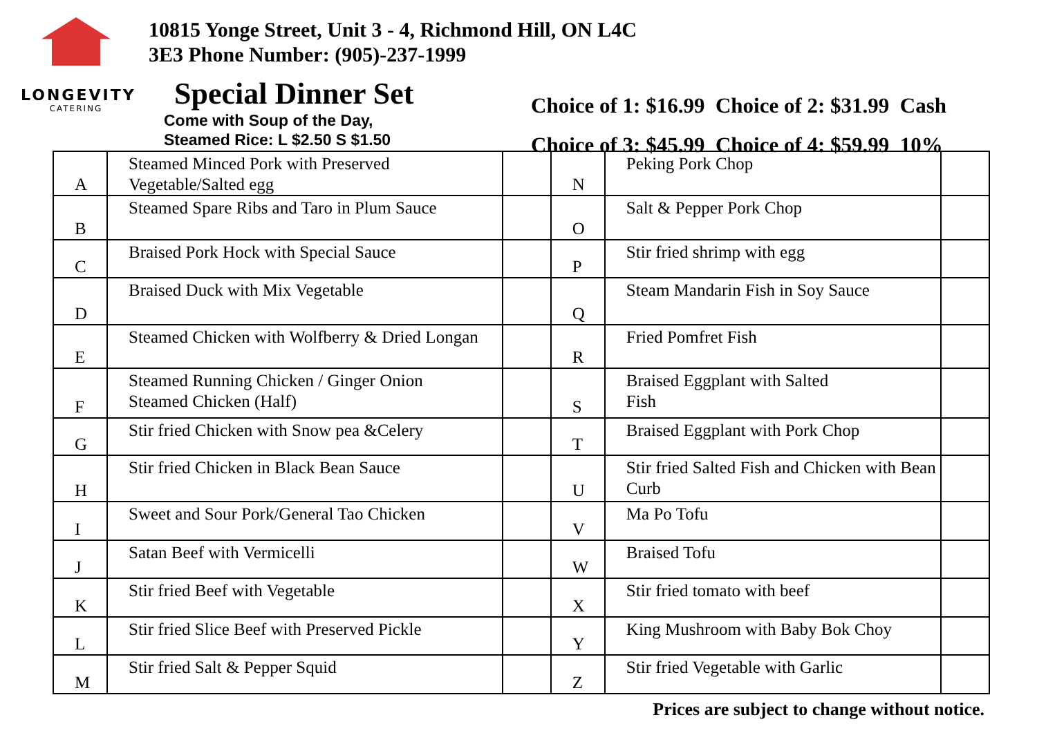LONGEVITY
CATERING
10815 Yonge Street, Unit 3 - 4, Richmond Hill, ON L4C
3E3 Phone Number: (905)-237-1999
Special Dinner Set
Come with Soup of the Day,
Steamed Rice: L $2.50 S $1.50
Choice of 1: $16.99 Choice of 2: $31.99 Cash
Choice of 3: $45.99 Choice of 4: $59.99 10%
| A | Steamed Minced Pork with Preserved Vegetable/Salted egg | | N | Peking Pork Chop | |
| B | Steamed Spare Ribs and Taro in Plum Sauce | | O | Salt & Pepper Pork Chop | |
| C | Braised Pork Hock with Special Sauce | | P | Stir fried shrimp with egg | |
| D | Braised Duck with Mix Vegetable | | Q | Steam Mandarin Fish in Soy Sauce | |
| E | Steamed Chicken with Wolfberry & Dried Longan | | R | Fried Pomfret Fish | |
| F | Steamed Running Chicken / Ginger Onion Steamed Chicken (Half) | | S | Braised Eggplant with Salted Fish | |
| G | Stir fried Chicken with Snow pea &Celery | | T | Braised Eggplant with Pork Chop | |
| H | Stir fried Chicken in Black Bean Sauce | | U | Stir fried Salted Fish and Chicken with Bean Curb | |
| I | Sweet and Sour Pork/General Tao Chicken | | V | Ma Po Tofu | |
| J | Satan Beef with Vermicelli | | W | Braised Tofu | |
| K | Stir fried Beef with Vegetable | | X | Stir fried tomato with beef | |
| L | Stir fried Slice Beef with Preserved Pickle | | Y | King Mushroom with Baby Bok Choy | |
| M | Stir fried Salt & Pepper Squid | | Z | Stir fried Vegetable with Garlic | |
Prices are subject to change without notice.